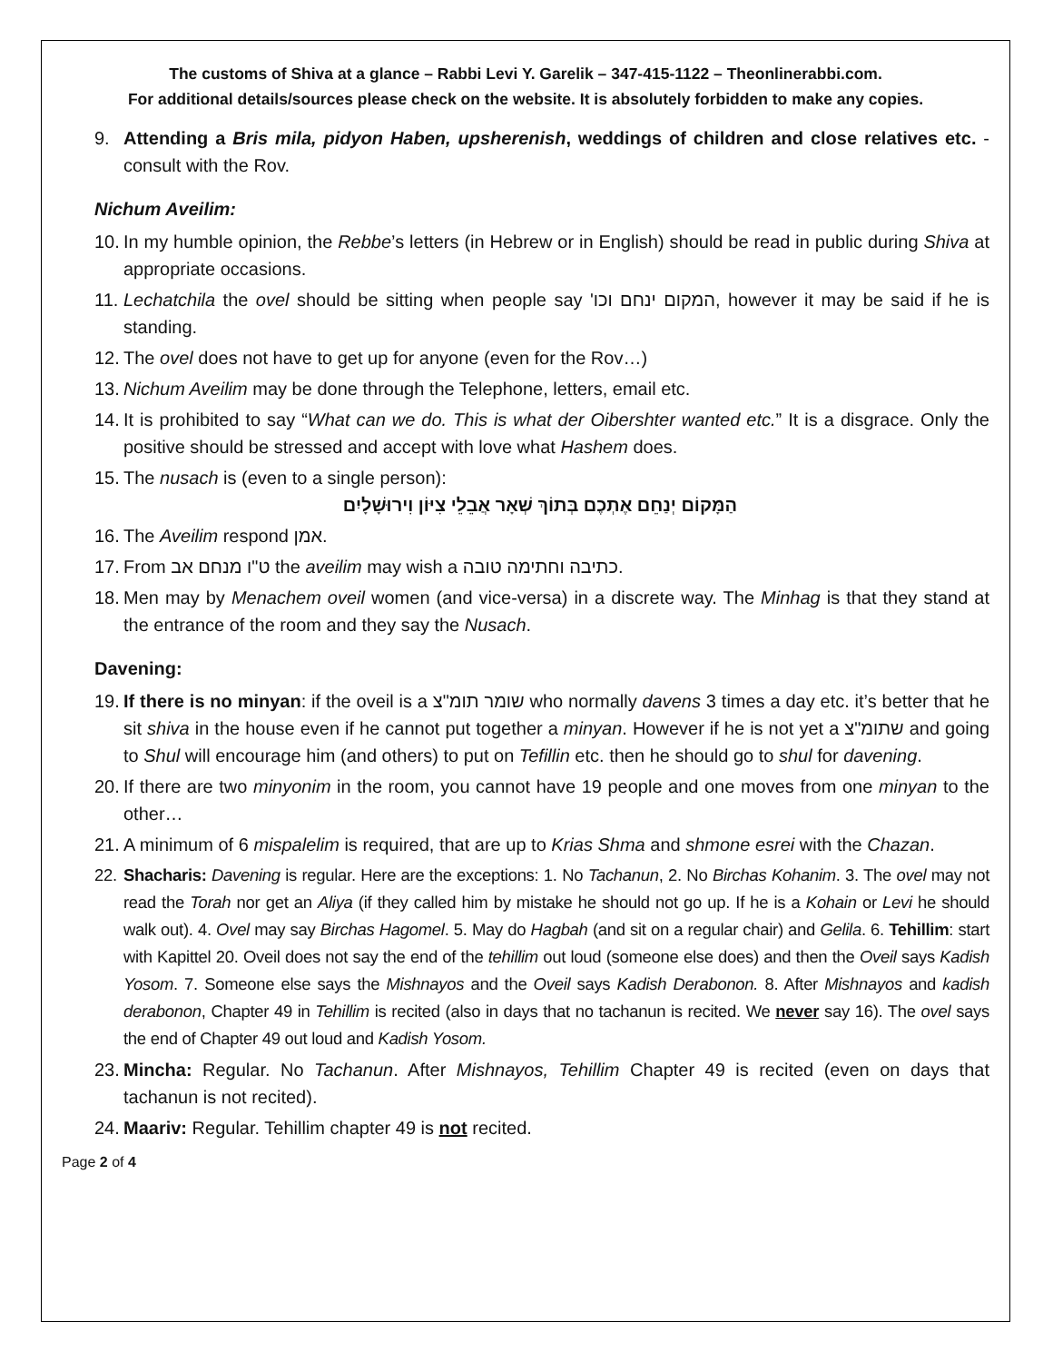The customs of Shiva at a glance – Rabbi Levi Y. Garelik – 347-415-1122 – Theonlinerabbi.com.
For additional details/sources please check on the website. It is absolutely forbidden to make any copies.
9. Attending a Bris mila, pidyon Haben, upsherenish, weddings of children and close relatives etc. - consult with the Rov.
Nichum Aveilim:
10. In my humble opinion, the Rebbe’s letters (in Hebrew or in English) should be read in public during Shiva at appropriate occasions.
11. Lechatchila the ovel should be sitting when people say 'המקום ינחם וכו, however it may be said if he is standing.
12. The ovel does not have to get up for anyone (even for the Rov…)
13. Nichum Aveilim may be done through the Telephone, letters, email etc.
14. It is prohibited to say “What can we do. This is what der Oibershter wanted etc.” It is a disgrace. Only the positive should be stressed and accept with love what Hashem does.
15. The nusach is (even to a single person):
הַמָּקוֹם יְנַחֵם אֶתְכֶם בְּתוֹךְ שְׁאָר אֲבֵלֵי צִיּוֹן וִירוּשָׁלָיִם
16. The Aveilim respond אמן.
17. From ט"ו מנחם אב the aveilim may wish a כתיבה וחתימה טובה.
18. Men may by Menachem oveil women (and vice-versa) in a discrete way. The Minhag is that they stand at the entrance of the room and they say the Nusach.
Davening:
19. If there is no minyan: if the oveil is a שומר תומ"צ who normally davens 3 times a day etc. it’s better that he sit shiva in the house even if he cannot put together a minyan. However if he is not yet a שתומ"צ and going to Shul will encourage him (and others) to put on Tefillin etc. then he should go to shul for davening.
20. If there are two minyonim in the room, you cannot have 19 people and one moves from one minyan to the other…
21. A minimum of 6 mispalelim is required, that are up to Krias Shma and shmone esrei with the Chazan.
22. Shacharis: Davening is regular. Here are the exceptions: 1. No Tachanun, 2. No Birchas Kohanim. 3. The ovel may not read the Torah nor get an Aliya (if they called him by mistake he should not go up. If he is a Kohain or Levi he should walk out). 4. Ovel may say Birchas Hagomel. 5. May do Hagbah (and sit on a regular chair) and Gelila. 6. Tehillim: start with Kapittel 20. Oveil does not say the end of the tehillim out loud (someone else does) and then the Oveil says Kadish Yosom. 7. Someone else says the Mishnayos and the Oveil says Kadish Derabonon. 8. After Mishnayos and kadish derabonon, Chapter 49 in Tehillim is recited (also in days that no tachanun is recited. We never say 16). The ovel says the end of Chapter 49 out loud and Kadish Yosom.
23. Mincha: Regular. No Tachanun. After Mishnayos, Tehillim Chapter 49 is recited (even on days that tachanun is not recited).
24. Maariv: Regular. Tehillim chapter 49 is not recited.
Page 2 of 4